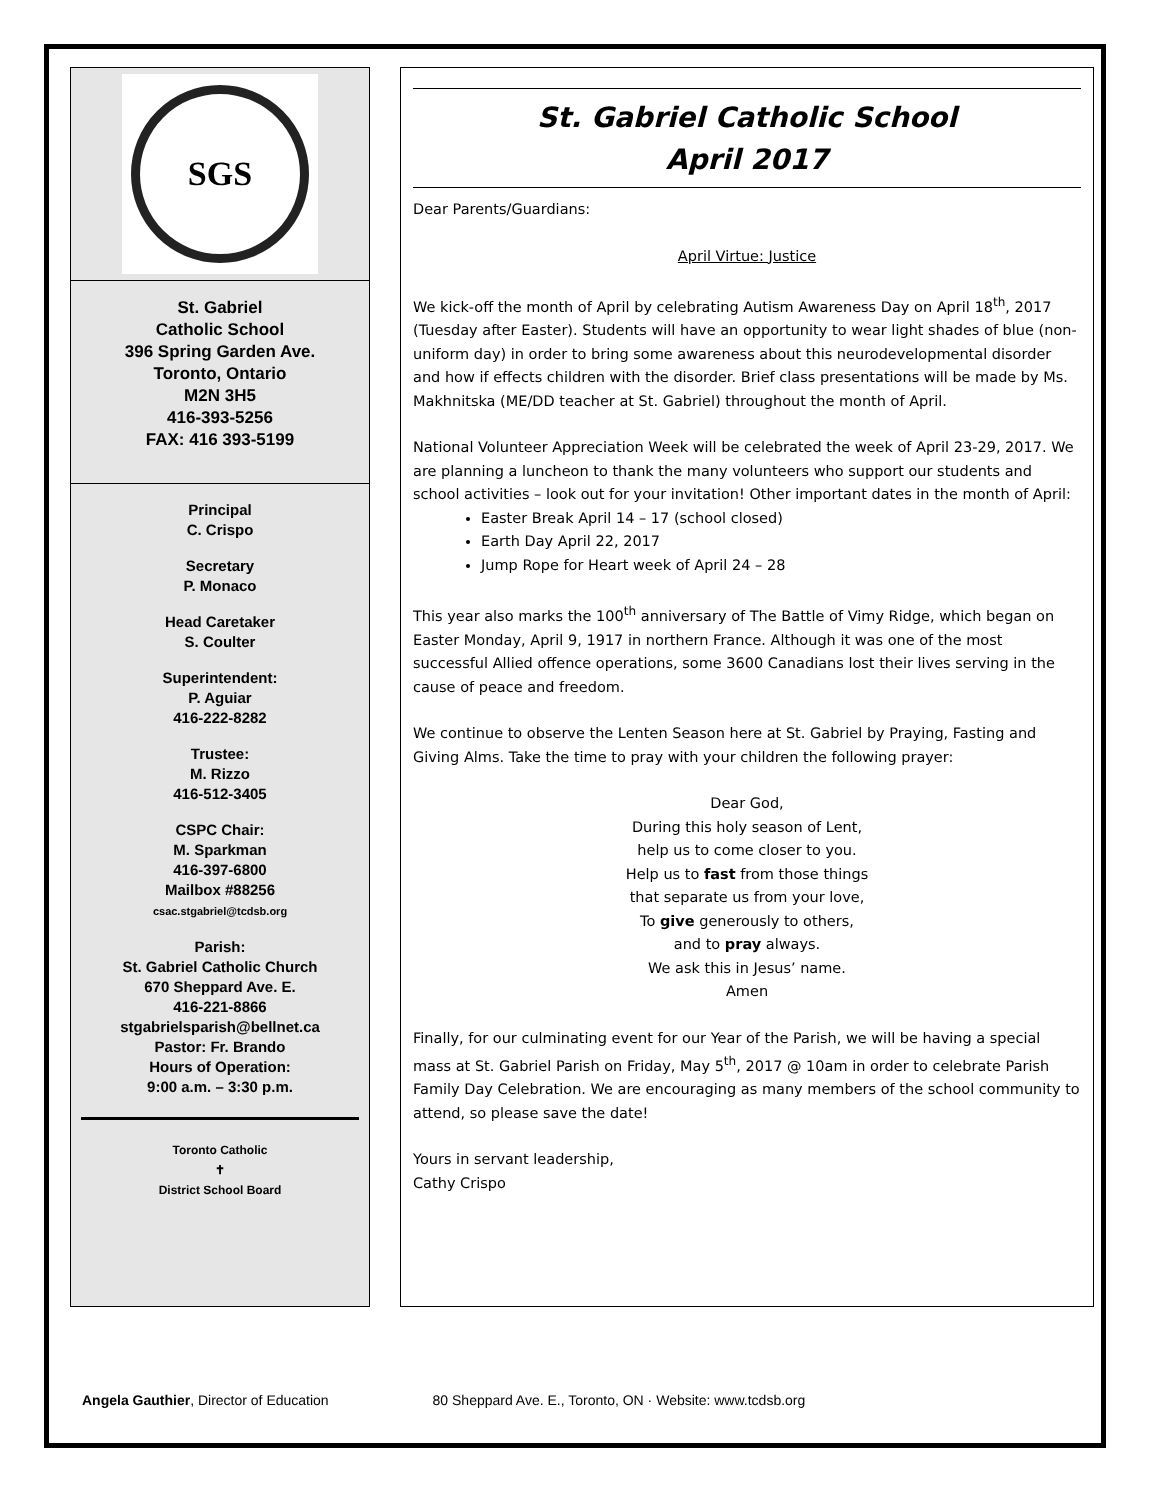SGS
St. Gabriel
Catholic School
396 Spring Garden Ave.
Toronto, Ontario
M2N 3H5
416-393-5256
FAX: 416 393-5199
Principal
C. Crispo
Secretary
P. Monaco
Head Caretaker
S. Coulter
Superintendent:
P. Aguiar
416-222-8282
Trustee:
M. Rizzo
416-512-3405
CSPC Chair:
M. Sparkman
416-397-6800
Mailbox #88256
csac.stgabriel@tcdsb.org
Parish:
St. Gabriel Catholic Church
670 Sheppard Ave. E.
416-221-8866
stgabrielsparish@bellnet.ca
Pastor: Fr. Brando
Hours of Operation:
9:00 a.m. – 3:30 p.m.
Toronto Catholic
✝
District School Board
St. Gabriel Catholic School
April 2017
Dear Parents/Guardians:
April Virtue: Justice
We kick-off the month of April by celebrating Autism Awareness Day on April 18<sup>th</sup>, 2017 (Tuesday after Easter). Students will have an opportunity to wear light shades of blue (non-uniform day) in order to bring some awareness about this neurodevelopmental disorder and how if effects children with the disorder. Brief class presentations will be made by Ms. Makhnitska (ME/DD teacher at St. Gabriel) throughout the month of April.
National Volunteer Appreciation Week will be celebrated the week of April 23-29, 2017. We are planning a luncheon to thank the many volunteers who support our students and school activities – look out for your invitation! Other important dates in the month of April:
Easter Break April 14 – 17 (school closed)
Earth Day April 22, 2017
Jump Rope for Heart week of April 24 – 28
This year also marks the 100<sup>th</sup> anniversary of The Battle of Vimy Ridge, which began on Easter Monday, April 9, 1917 in northern France. Although it was one of the most successful Allied offence operations, some 3600 Canadians lost their lives serving in the cause of peace and freedom.
We continue to observe the Lenten Season here at St. Gabriel by Praying, Fasting and Giving Alms. Take the time to pray with your children the following prayer:
Dear God,
During this holy season of Lent,
help us to come closer to you.
Help us to fast from those things
that separate us from your love,
To give generously to others,
and to pray always.
We ask this in Jesus’ name.
Amen
Finally, for our culminating event for our Year of the Parish, we will be having a special mass at St. Gabriel Parish on Friday, May 5<sup>th</sup>, 2017 @ 10am in order to celebrate Parish Family Day Celebration. We are encouraging as many members of the school community to attend, so please save the date!
Yours in servant leadership,
Cathy Crispo
Angela Gauthier, Director of Education 80 Sheppard Ave. E., Toronto, ON · Website: www.tcdsb.org